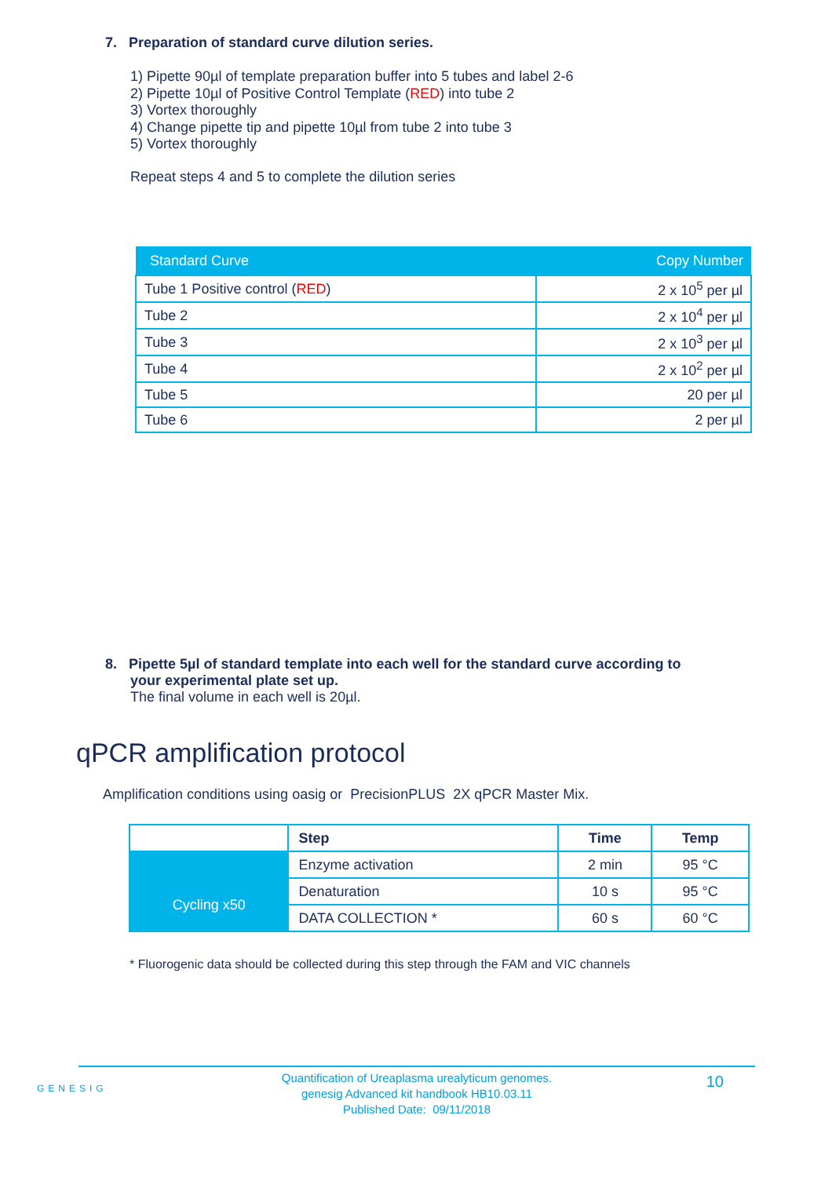7. Preparation of standard curve dilution series.
1) Pipette 90µl of template preparation buffer into 5 tubes and label 2-6
2) Pipette 10µl of Positive Control Template (RED) into tube 2
3) Vortex thoroughly
4) Change pipette tip and pipette 10µl from tube 2 into tube 3
5) Vortex thoroughly
Repeat steps 4 and 5 to complete the dilution series
| Standard Curve | Copy Number |
| --- | --- |
| Tube 1 Positive control ( RED ) | 2 x 10<sup>5</sup> per µl |
| Tube 2 | 2 x 10<sup>4</sup> per µl |
| Tube 3 | 2 x 10<sup>3</sup> per µl |
| Tube 4 | 2 x 10<sup>2</sup> per µl |
| Tube 5 | 20 per µl |
| Tube 6 | 2 per µl |
8. Pipette 5µl of standard template into each well for the standard curve according to
your experimental plate set up.
The final volume in each well is 20µl.
qPCR amplification protocol
Amplification conditions using oasig or PrecisionPLUS 2X qPCR Master Mix.
| | Step | Time | Temp |
| --- | --- | --- | --- |
| | Enzyme activation | 2 min | 95 °C |
| Cycling x50 | Denaturation | 10 s | 95 °C |
| | DATA COLLECTION * | 60 s | 60 °C |
* Fluorogenic data should be collected during this step through the FAM and VIC channels
GENESIG
Quantification of Ureaplasma urealyticum genomes.
genesig Advanced kit handbook HB10.03.11
Published Date: 09/11/2018
10